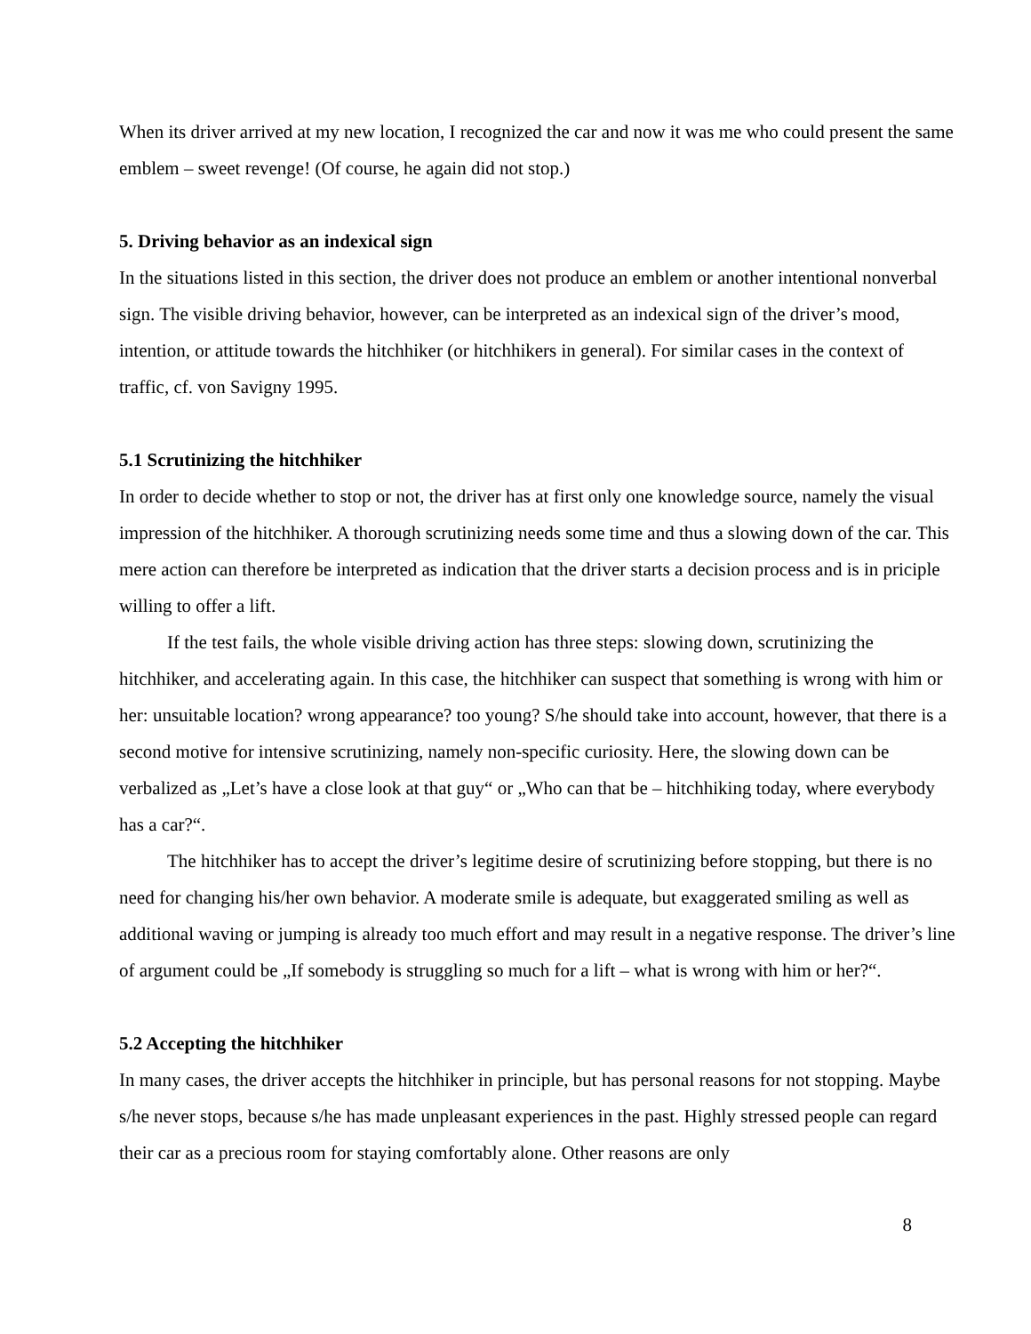When its driver arrived at my new location, I recognized the car and now it was me who could present the same emblem – sweet revenge! (Of course, he again did not stop.)
5. Driving behavior as an indexical sign
In the situations listed in this section, the driver does not produce an emblem or another intentional nonverbal sign. The visible driving behavior, however, can be interpreted as an indexical sign of the driver’s mood, intention, or attitude towards the hitchhiker (or hitchhikers in general). For similar cases in the context of traffic, cf. von Savigny 1995.
5.1 Scrutinizing the hitchhiker
In order to decide whether to stop or not, the driver has at first only one knowledge source, namely the visual impression of the hitchhiker. A thorough scrutinizing needs some time and thus a slowing down of the car. This mere action can therefore be interpreted as indication that the driver starts a decision process and is in priciple willing to offer a lift.
If the test fails, the whole visible driving action has three steps: slowing down, scrutinizing the hitchhiker, and accelerating again. In this case, the hitchhiker can suspect that something is wrong with him or her: unsuitable location? wrong appearance? too young? S/he should take into account, however, that there is a second motive for intensive scrutinizing, namely non-specific curiosity. Here, the slowing down can be verbalized as „Let’s have a close look at that guy“ or „Who can that be – hitchhiking today, where everybody has a car?“.
The hitchhiker has to accept the driver’s legitime desire of scrutinizing before stopping, but there is no need for changing his/her own behavior. A moderate smile is adequate, but exaggerated smiling as well as additional waving or jumping is already too much effort and may result in a negative response. The driver’s line of argument could be „If somebody is struggling so much for a lift – what is wrong with him or her?“.
5.2 Accepting the hitchhiker
In many cases, the driver accepts the hitchhiker in principle, but has personal reasons for not stopping. Maybe s/he never stops, because s/he has made unpleasant experiences in the past. Highly stressed people can regard their car as a precious room for staying comfortably alone. Other reasons are only
8